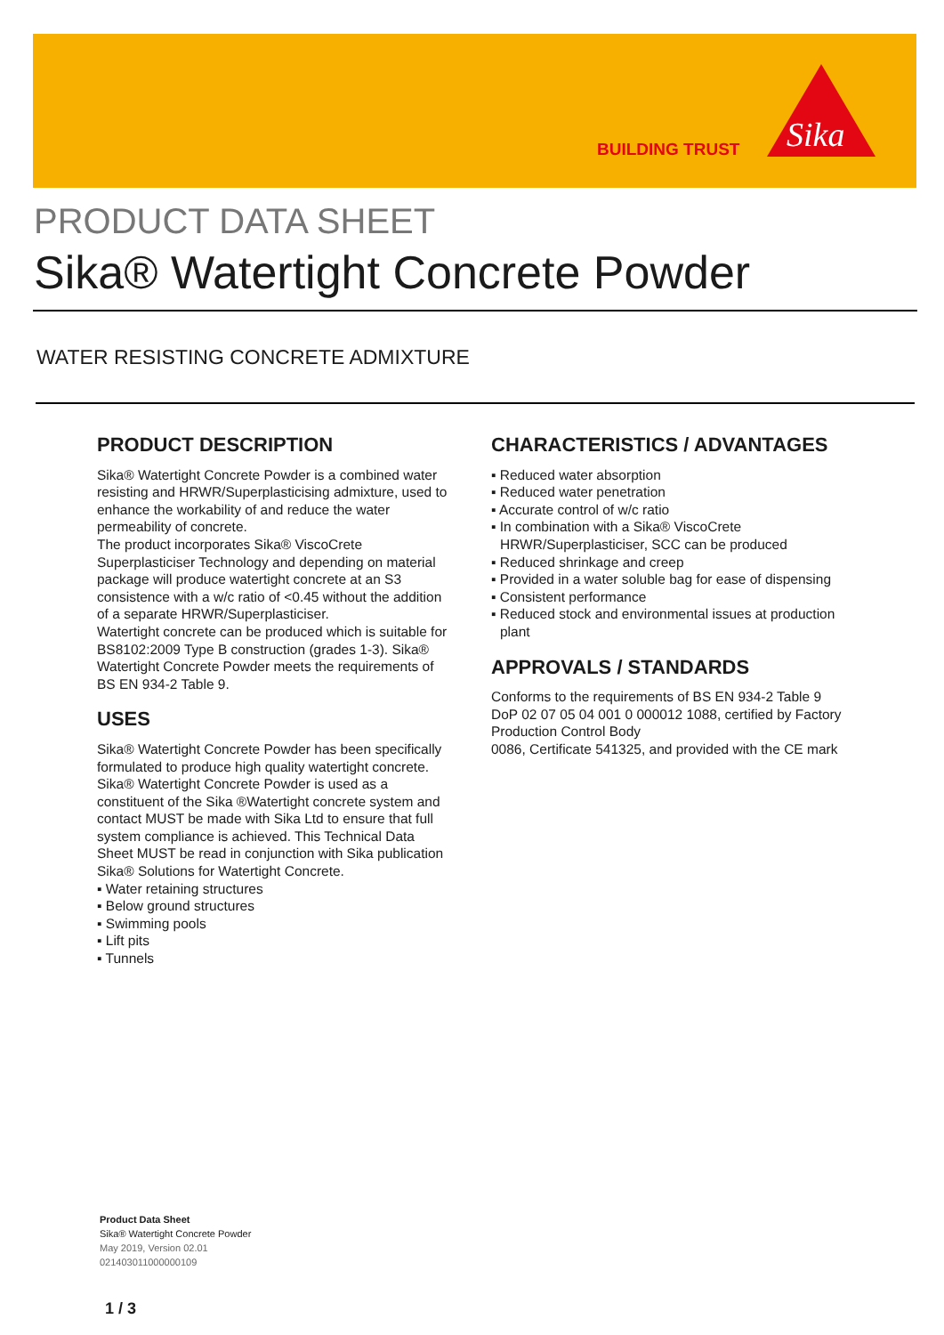BUILDING TRUST
Sika
PRODUCT DATA SHEET
Sika® Watertight Concrete Powder
WATER RESISTING CONCRETE ADMIXTURE
PRODUCT DESCRIPTION
Sika® Watertight Concrete Powder is a combined water resisting and HRWR/Superplasticising admixture, used to enhance the workability of and reduce the water permeability of concrete.
The product incorporates Sika® ViscoCrete Superplasticiser Technology and depending on material package will produce watertight concrete at an S3 consistence with a w/c ratio of <0.45 without the addition of a separate HRWR/Superplasticiser.
Watertight concrete can be produced which is suitable for BS8102:2009 Type B construction (grades 1-3). Sika® Watertight Concrete Powder meets the requirements of BS EN 934-2 Table 9.
USES
Sika® Watertight Concrete Powder has been specifically formulated to produce high quality watertight concrete.
Sika® Watertight Concrete Powder is used as a constituent of the Sika ®Watertight concrete system and contact MUST be made with Sika Ltd to ensure that full system compliance is achieved. This Technical Data Sheet MUST be read in conjunction with Sika publication Sika® Solutions for Watertight Concrete.
▪ Water retaining structures
▪ Below ground structures
▪ Swimming pools
▪ Lift pits
▪ Tunnels
CHARACTERISTICS / ADVANTAGES
▪ Reduced water absorption
▪ Reduced water penetration
▪ Accurate control of w/c ratio
▪ In combination with a Sika® ViscoCrete HRWR/Superplasticiser, SCC can be produced
▪ Reduced shrinkage and creep
▪ Provided in a water soluble bag for ease of dispensing
▪ Consistent performance
▪ Reduced stock and environmental issues at production plant
APPROVALS / STANDARDS
Conforms to the requirements of BS EN 934-2 Table 9 DoP 02 07 05 04 001 0 000012 1088, certified by Factory Production Control Body
0086, Certificate 541325, and provided with the CE mark
Product Data Sheet
Sika® Watertight Concrete Powder
May 2019, Version 02.01
021403011000000109
1 / 3